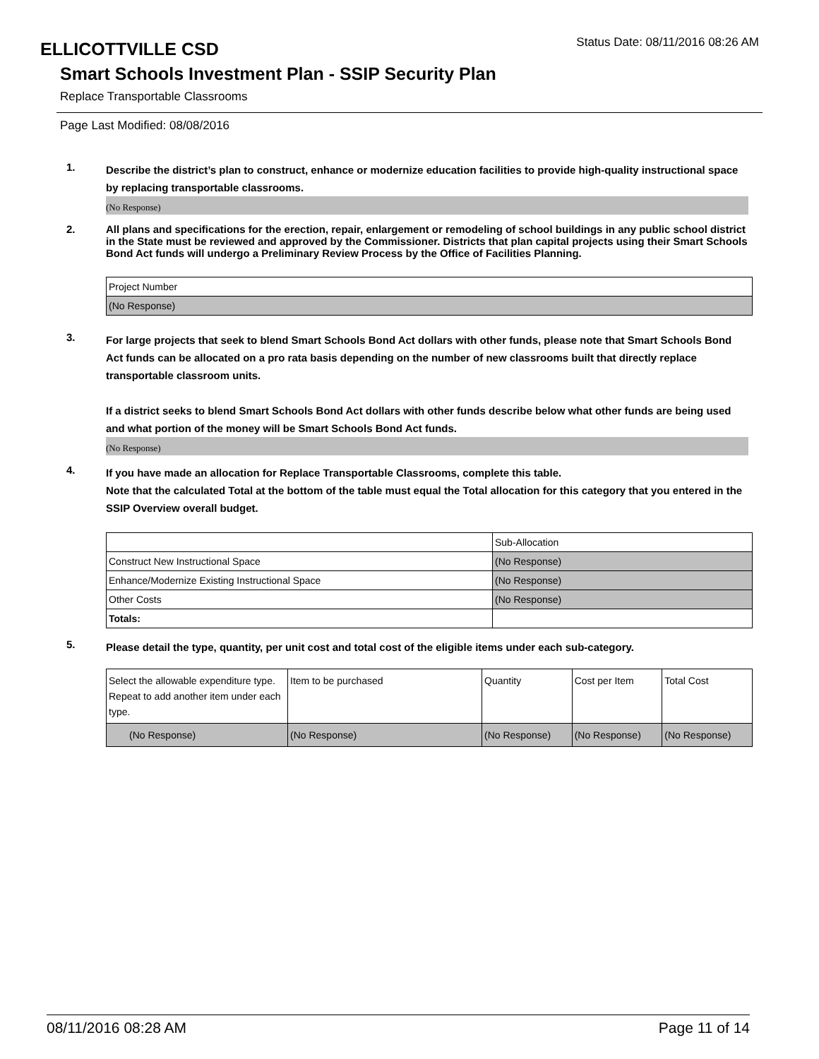ELLICOTTVILLE CSD
Status Date: 08/11/2016 08:26 AM
Smart Schools Investment Plan - SSIP Security Plan
Replace Transportable Classrooms
Page Last Modified: 08/08/2016
1.
Describe the district’s plan to construct, enhance or modernize education facilities to provide high-quality instructional space by replacing transportable classrooms.
(No Response)
2.
All plans and specifications for the erection, repair, enlargement or remodeling of school buildings in any public school district in the State must be reviewed and approved by the Commissioner. Districts that plan capital projects using their Smart Schools Bond Act funds will undergo a Preliminary Review Process by the Office of Facilities Planning.
| Project Number |
| (No Response) |
3.
For large projects that seek to blend Smart Schools Bond Act dollars with other funds, please note that Smart Schools Bond Act funds can be allocated on a pro rata basis depending on the number of new classrooms built that directly replace transportable classroom units.
If a district seeks to blend Smart Schools Bond Act dollars with other funds describe below what other funds are being used and what portion of the money will be Smart Schools Bond Act funds.
(No Response)
4.
If you have made an allocation for Replace Transportable Classrooms, complete this table.
Note that the calculated Total at the bottom of the table must equal the Total allocation for this category that you entered in the SSIP Overview overall budget.
| | Sub-Allocation |
| Construct New Instructional Space | (No Response) |
| Enhance/Modernize Existing Instructional Space | (No Response) |
| Other Costs | (No Response) |
| Totals: | |
5.
Please detail the type, quantity, per unit cost and total cost of the eligible items under each sub-category.
| Select the allowable expenditure type. Repeat to add another item under each type. | Item to be purchased | Quantity | Cost per Item | Total Cost |
| (No Response) | (No Response) | (No Response) | (No Response) | (No Response) |
08/11/2016 08:28 AM Page 11 of 14